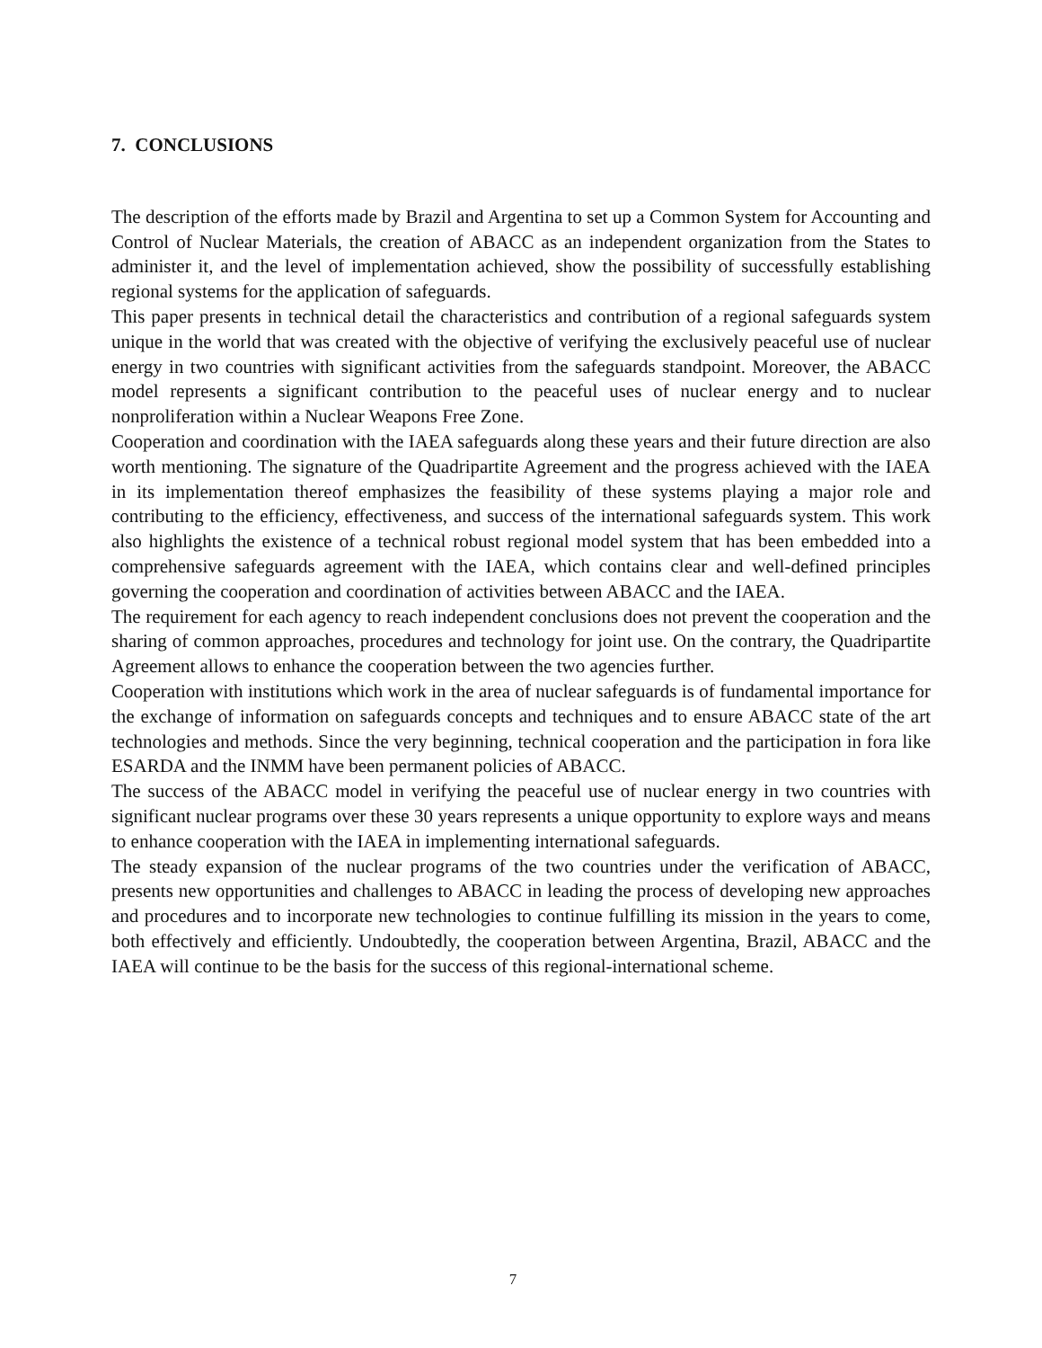7. CONCLUSIONS
The description of the efforts made by Brazil and Argentina to set up a Common System for Accounting and Control of Nuclear Materials, the creation of ABACC as an independent organization from the States to administer it, and the level of implementation achieved, show the possibility of successfully establishing regional systems for the application of safeguards.
This paper presents in technical detail the characteristics and contribution of a regional safeguards system unique in the world that was created with the objective of verifying the exclusively peaceful use of nuclear energy in two countries with significant activities from the safeguards standpoint. Moreover, the ABACC model represents a significant contribution to the peaceful uses of nuclear energy and to nuclear nonproliferation within a Nuclear Weapons Free Zone.
Cooperation and coordination with the IAEA safeguards along these years and their future direction are also worth mentioning. The signature of the Quadripartite Agreement and the progress achieved with the IAEA in its implementation thereof emphasizes the feasibility of these systems playing a major role and contributing to the efficiency, effectiveness, and success of the international safeguards system. This work also highlights the existence of a technical robust regional model system that has been embedded into a comprehensive safeguards agreement with the IAEA, which contains clear and well-defined principles governing the cooperation and coordination of activities between ABACC and the IAEA.
The requirement for each agency to reach independent conclusions does not prevent the cooperation and the sharing of common approaches, procedures and technology for joint use. On the contrary, the Quadripartite Agreement allows to enhance the cooperation between the two agencies further.
Cooperation with institutions which work in the area of nuclear safeguards is of fundamental importance for the exchange of information on safeguards concepts and techniques and to ensure ABACC state of the art technologies and methods. Since the very beginning, technical cooperation and the participation in fora like ESARDA and the INMM have been permanent policies of ABACC.
The success of the ABACC model in verifying the peaceful use of nuclear energy in two countries with significant nuclear programs over these 30 years represents a unique opportunity to explore ways and means to enhance cooperation with the IAEA in implementing international safeguards.
The steady expansion of the nuclear programs of the two countries under the verification of ABACC, presents new opportunities and challenges to ABACC in leading the process of developing new approaches and procedures and to incorporate new technologies to continue fulfilling its mission in the years to come, both effectively and efficiently. Undoubtedly, the cooperation between Argentina, Brazil, ABACC and the IAEA will continue to be the basis for the success of this regional-international scheme.
7